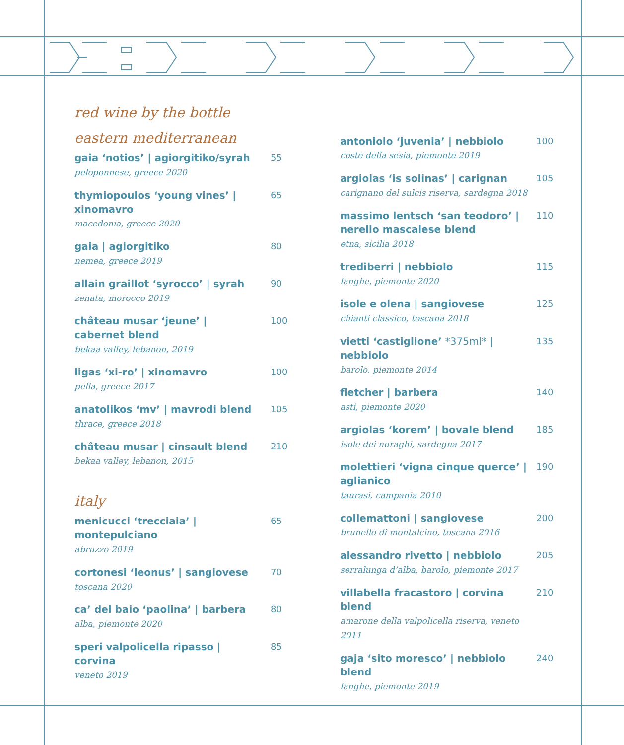red wine by the bottle
eastern mediterranean
gaia ‘notios’ | agiorgitiko/syrah
peloponnese, greece 2020
55
thymiopoulos ‘young vines’ | xinomavro
macedonia, greece 2020
65
gaia | agiorgitiko
nemea, greece 2019
80
allain graillot ‘syrocco’ | syrah
zenata, morocco 2019
90
château musar ‘jeune’ |
cabernet blend
bekaa valley, lebanon, 2019
100
ligas ‘xi-ro’ | xinomavro
pella, greece 2017
100
anatolikos ‘mv’ | mavrodi blend
thrace, greece 2018
105
château musar | cinsault blend
bekaa valley, lebanon, 2015
210
italy
menicucci ‘trecciaia’ |
montepulciano
abruzzo 2019
65
cortonesi ‘leonus’ | sangiovese
toscana 2020
70
ca’ del baio ‘paolina’ | barbera
alba, piemonte 2020
80
speri valpolicella ripasso | corvina
veneto 2019
85
antoniolo ‘juvenia’ | nebbiolo
coste della sesia, piemonte 2019
100
argiolas ‘is solinas’ | carignan
carignano del sulcis riserva, sardegna 2018
105
massimo lentsch ‘san teodoro’ |
nerello mascalese blend
etna, sicilia 2018
110
trediberri | nebbiolo
langhe, piemonte 2020
115
isole e olena | sangiovese
chianti classico, toscana 2018
125
vietti ‘castiglione’ *375ml* | nebbiolo
barolo, piemonte 2014
135
fletcher | barbera
asti, piemonte 2020
140
argiolas ‘korem’ | bovale blend
isole dei nuraghi, sardegna 2017
185
molettieri ‘vigna cinque querce’ |
aglianico
taurasi, campania 2010
190
collemattoni | sangiovese
brunello di montalcino, toscana 2016
200
alessandro rivetto | nebbiolo
serralunga d’alba, barolo, piemonte 2017
205
villabella fracastoro | corvina blend
amarone della valpolicella riserva, veneto 2011
210
gaja ‘sito moresco’ | nebbiolo blend
langhe, piemonte 2019
240